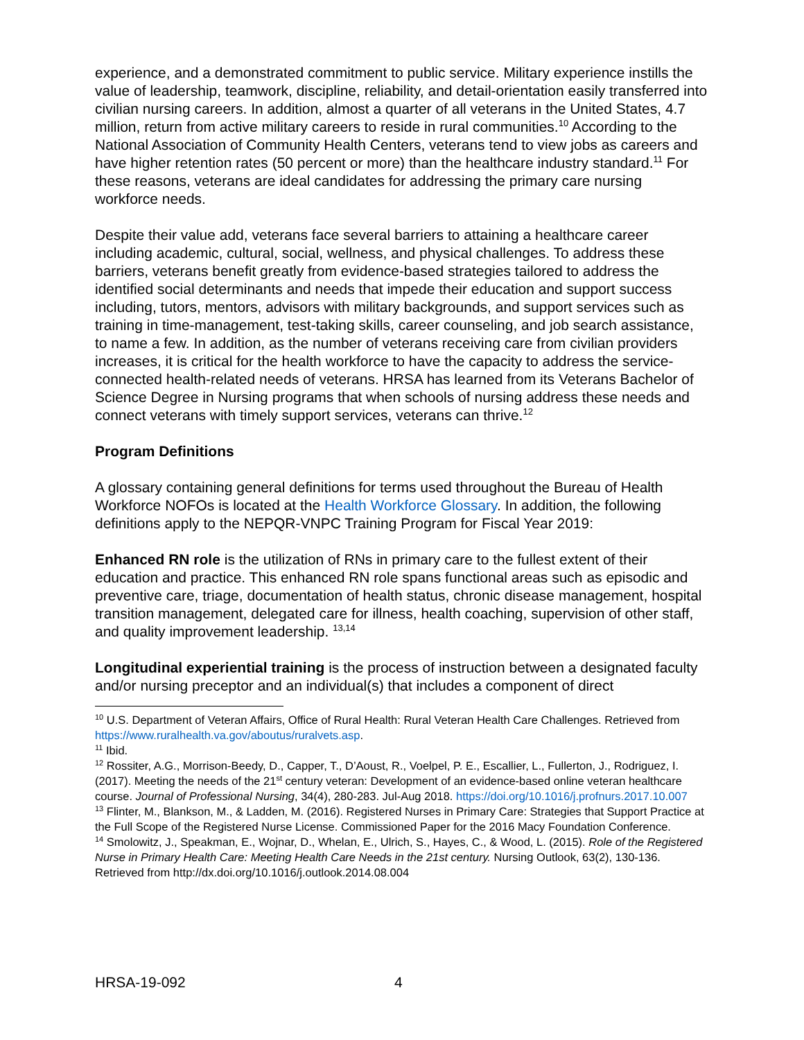experience, and a demonstrated commitment to public service. Military experience instills the value of leadership, teamwork, discipline, reliability, and detail-orientation easily transferred into civilian nursing careers. In addition, almost a quarter of all veterans in the United States, 4.7 million, return from active military careers to reside in rural communities.<sup>10</sup> According to the National Association of Community Health Centers, veterans tend to view jobs as careers and have higher retention rates (50 percent or more) than the healthcare industry standard.<sup>11</sup> For these reasons, veterans are ideal candidates for addressing the primary care nursing workforce needs.
Despite their value add, veterans face several barriers to attaining a healthcare career including academic, cultural, social, wellness, and physical challenges. To address these barriers, veterans benefit greatly from evidence-based strategies tailored to address the identified social determinants and needs that impede their education and support success including, tutors, mentors, advisors with military backgrounds, and support services such as training in time-management, test-taking skills, career counseling, and job search assistance, to name a few. In addition, as the number of veterans receiving care from civilian providers increases, it is critical for the health workforce to have the capacity to address the service-connected health-related needs of veterans. HRSA has learned from its Veterans Bachelor of Science Degree in Nursing programs that when schools of nursing address these needs and connect veterans with timely support services, veterans can thrive.<sup>12</sup>
Program Definitions
A glossary containing general definitions for terms used throughout the Bureau of Health Workforce NOFOs is located at the Health Workforce Glossary. In addition, the following definitions apply to the NEPQR-VNPC Training Program for Fiscal Year 2019:
Enhanced RN role is the utilization of RNs in primary care to the fullest extent of their education and practice. This enhanced RN role spans functional areas such as episodic and preventive care, triage, documentation of health status, chronic disease management, hospital transition management, delegated care for illness, health coaching, supervision of other staff, and quality improvement leadership. <sup>13,14</sup>
Longitudinal experiential training is the process of instruction between a designated faculty and/or nursing preceptor and an individual(s) that includes a component of direct
<sup>10</sup> U.S. Department of Veteran Affairs, Office of Rural Health: Rural Veteran Health Care Challenges. Retrieved from https://www.ruralhealth.va.gov/aboutus/ruralvets.asp.
<sup>11</sup> Ibid.
<sup>12</sup> Rossiter, A.G., Morrison-Beedy, D., Capper, T., D’Aoust, R., Voelpel, P. E., Escallier, L., Fullerton, J., Rodriguez, I. (2017). Meeting the needs of the 21<sup>st</sup> century veteran: Development of an evidence-based online veteran healthcare course. Journal of Professional Nursing, 34(4), 280-283. Jul-Aug 2018. https://doi.org/10.1016/j.profnurs.2017.10.007
<sup>13</sup> Flinter, M., Blankson, M., & Ladden, M. (2016). Registered Nurses in Primary Care: Strategies that Support Practice at the Full Scope of the Registered Nurse License. Commissioned Paper for the 2016 Macy Foundation Conference.
<sup>14</sup> Smolowitz, J., Speakman, E., Wojnar, D., Whelan, E., Ulrich, S., Hayes, C., & Wood, L. (2015). Role of the Registered Nurse in Primary Health Care: Meeting Health Care Needs in the 21st century. Nursing Outlook, 63(2), 130-136. Retrieved from http://dx.doi.org/10.1016/j.outlook.2014.08.004
HRSA-19-092 4